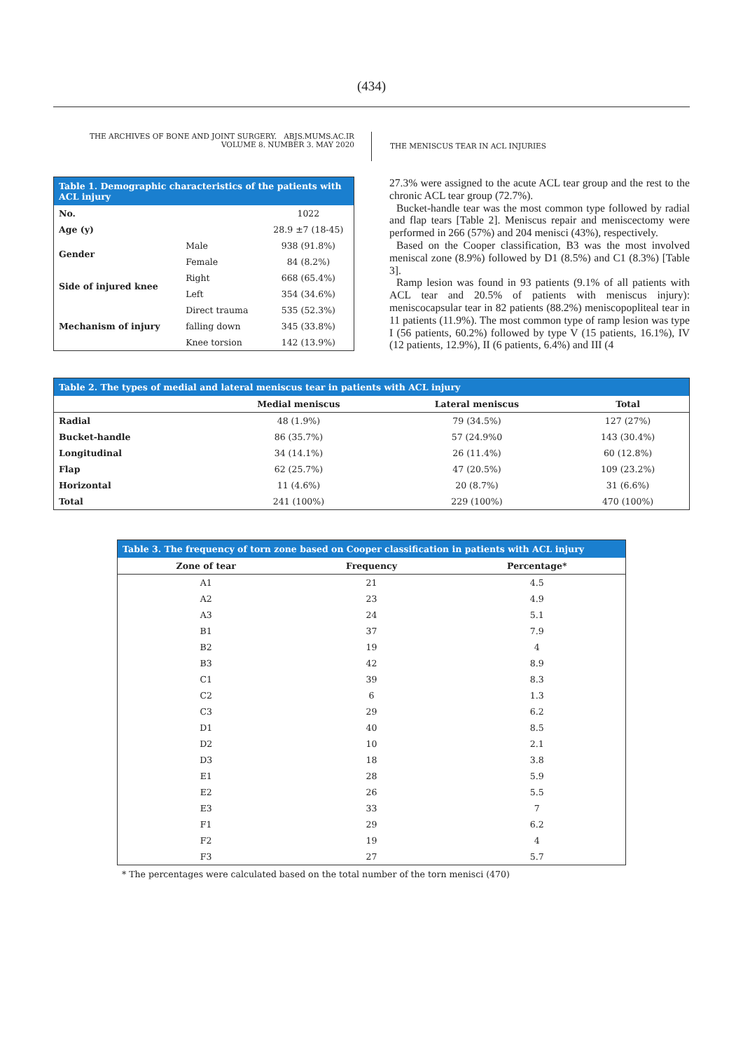(434)
THE ARCHIVES OF BONE AND JOINT SURGERY. ABJS.MUMS.AC.IR
VOLUME 8. NUMBER 3. MAY 2020
THE MENISCUS TEAR IN ACL INJURIES
| Table 1. Demographic characteristics of the patients with ACL injury | | |
| --- | --- | --- |
| No. | | 1022 |
| Age (y) | | 28.9 ±7 (18-45) |
| Gender | Male | 938 (91.8%) |
| | Female | 84 (8.2%) |
| Side of injured knee | Right | 668 (65.4%) |
| | Left | 354 (34.6%) |
| Mechanism of injury | Direct trauma | 535 (52.3%) |
| | falling down | 345 (33.8%) |
| | Knee torsion | 142 (13.9%) |
27.3% were assigned to the acute ACL tear group and the rest to the chronic ACL tear group (72.7%).
Bucket-handle tear was the most common type followed by radial and flap tears [Table 2]. Meniscus repair and meniscectomy were performed in 266 (57%) and 204 menisci (43%), respectively.
Based on the Cooper classification, B3 was the most involved meniscal zone (8.9%) followed by D1 (8.5%) and C1 (8.3%) [Table 3].
Ramp lesion was found in 93 patients (9.1% of all patients with ACL tear and 20.5% of patients with meniscus injury): meniscocapsular tear in 82 patients (88.2%) meniscopopliteal tear in 11 patients (11.9%). The most common type of ramp lesion was type I (56 patients, 60.2%) followed by type V (15 patients, 16.1%), IV (12 patients, 12.9%), II (6 patients, 6.4%) and III (4
| Table 2. The types of medial and lateral meniscus tear in patients with ACL injury | | | |
| --- | --- | --- | --- |
| | Medial meniscus | Lateral meniscus | Total |
| Radial | 48 (1.9%) | 79 (34.5%) | 127 (27%) |
| Bucket-handle | 86 (35.7%) | 57 (24.9%0 | 143 (30.4%) |
| Longitudinal | 34 (14.1%) | 26 (11.4%) | 60 (12.8%) |
| Flap | 62 (25.7%) | 47 (20.5%) | 109 (23.2%) |
| Horizontal | 11 (4.6%) | 20 (8.7%) | 31 (6.6%) |
| Total | 241 (100%) | 229 (100%) | 470 (100%) |
| Table 3. The frequency of torn zone based on Cooper classification in patients with ACL injury | | |
| --- | --- | --- |
| Zone of tear | Frequency | Percentage* |
| A1 | 21 | 4.5 |
| A2 | 23 | 4.9 |
| A3 | 24 | 5.1 |
| B1 | 37 | 7.9 |
| B2 | 19 | 4 |
| B3 | 42 | 8.9 |
| C1 | 39 | 8.3 |
| C2 | 6 | 1.3 |
| C3 | 29 | 6.2 |
| D1 | 40 | 8.5 |
| D2 | 10 | 2.1 |
| D3 | 18 | 3.8 |
| E1 | 28 | 5.9 |
| E2 | 26 | 5.5 |
| E3 | 33 | 7 |
| F1 | 29 | 6.2 |
| F2 | 19 | 4 |
| F3 | 27 | 5.7 |
* The percentages were calculated based on the total number of the torn menisci (470)